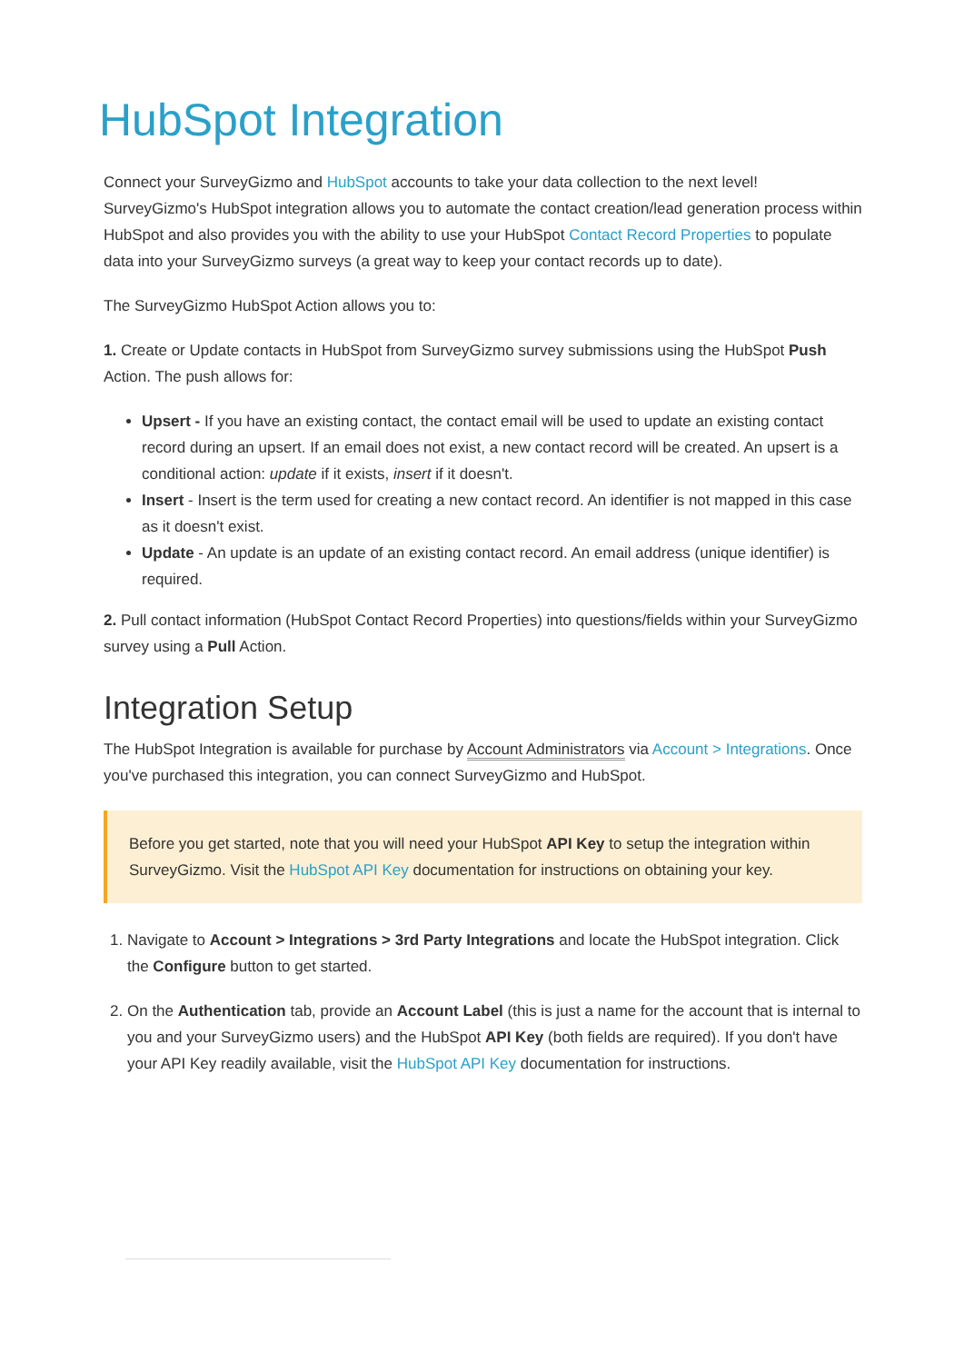HubSpot Integration
Connect your SurveyGizmo and HubSpot accounts to take your data collection to the next level! SurveyGizmo's HubSpot integration allows you to automate the contact creation/lead generation process within HubSpot and also provides you with the ability to use your HubSpot Contact Record Properties to populate data into your SurveyGizmo surveys (a great way to keep your contact records up to date).
The SurveyGizmo HubSpot Action allows you to:
1. Create or Update contacts in HubSpot from SurveyGizmo survey submissions using the HubSpot Push Action. The push allows for:
Upsert - If you have an existing contact, the contact email will be used to update an existing contact record during an upsert. If an email does not exist, a new contact record will be created. An upsert is a conditional action: update if it exists, insert if it doesn't.
Insert - Insert is the term used for creating a new contact record. An identifier is not mapped in this case as it doesn't exist.
Update - An update is an update of an existing contact record. An email address (unique identifier) is required.
2. Pull contact information (HubSpot Contact Record Properties) into questions/fields within your SurveyGizmo survey using a Pull Action.
Integration Setup
The HubSpot Integration is available for purchase by Account Administrators via Account > Integrations. Once you've purchased this integration, you can connect SurveyGizmo and HubSpot.
Before you get started, note that you will need your HubSpot API Key to setup the integration within SurveyGizmo. Visit the HubSpot API Key documentation for instructions on obtaining your key.
1. Navigate to Account > Integrations > 3rd Party Integrations and locate the HubSpot integration. Click the Configure button to get started.
2. On the Authentication tab, provide an Account Label (this is just a name for the account that is internal to you and your SurveyGizmo users) and the HubSpot API Key (both fields are required). If you don't have your API Key readily available, visit the HubSpot API Key documentation for instructions.